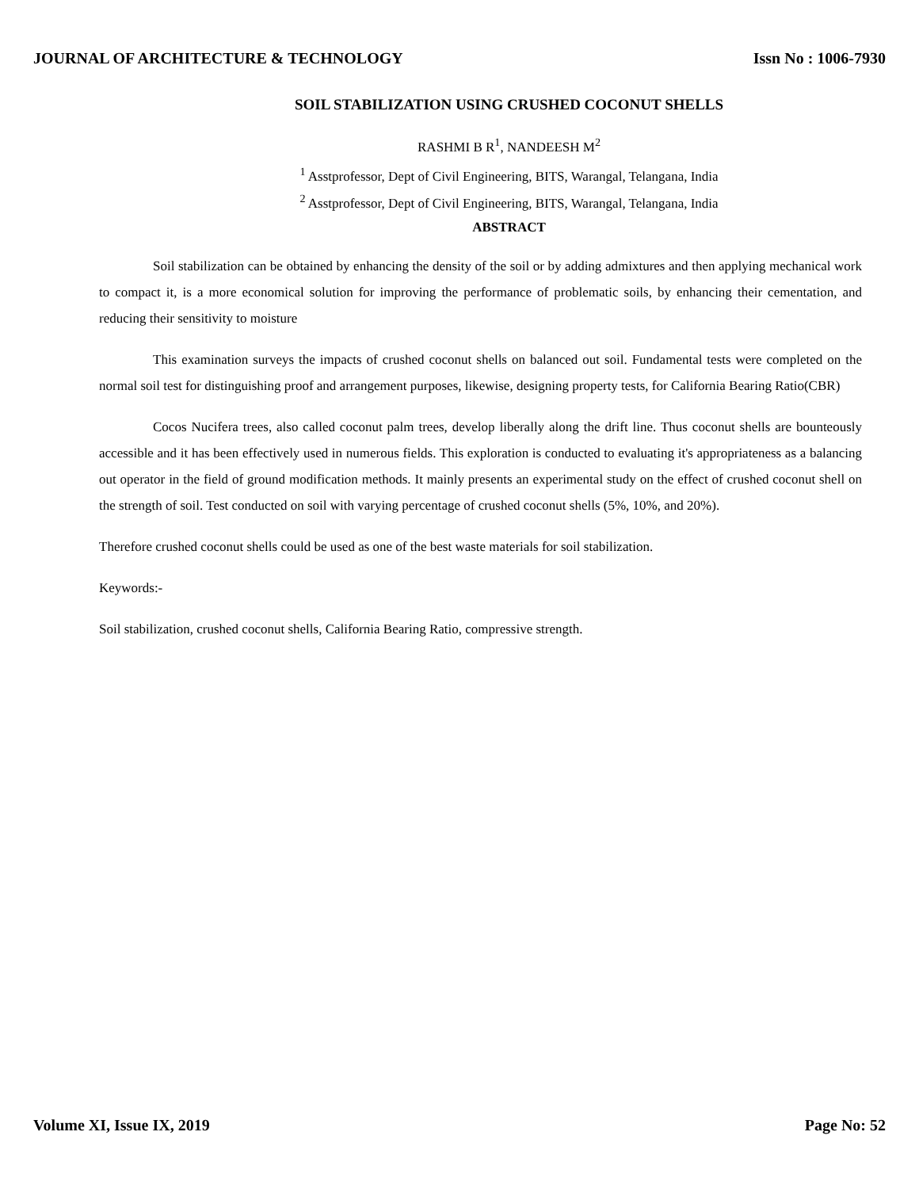JOURNAL OF ARCHITECTURE & TECHNOLOGY Issn No : 1006-7930
SOIL STABILIZATION USING CRUSHED COCONUT SHELLS
RASHMI B R<sup>1</sup>, NANDEESH M<sup>2</sup>
<sup>1</sup> Asstprofessor, Dept of Civil Engineering, BITS, Warangal, Telangana, India
<sup>2</sup> Asstprofessor, Dept of Civil Engineering, BITS, Warangal, Telangana, India
ABSTRACT
Soil stabilization can be obtained by enhancing the density of the soil or by adding admixtures and then applying mechanical work to compact it, is a more economical solution for improving the performance of problematic soils, by enhancing their cementation, and reducing their sensitivity to moisture
This examination surveys the impacts of crushed coconut shells on balanced out soil. Fundamental tests were completed on the normal soil test for distinguishing proof and arrangement purposes, likewise, designing property tests, for California Bearing Ratio(CBR)
Cocos Nucifera trees, also called coconut palm trees, develop liberally along the drift line. Thus coconut shells are bounteously accessible and it has been effectively used in numerous fields. This exploration is conducted to evaluating it's appropriateness as a balancing out operator in the field of ground modification methods. It mainly presents an experimental study on the effect of crushed coconut shell on the strength of soil. Test conducted on soil with varying percentage of crushed coconut shells (5%, 10%, and 20%).
Therefore crushed coconut shells could be used as one of the best waste materials for soil stabilization.
Keywords:-
Soil stabilization, crushed coconut shells, California Bearing Ratio, compressive strength.
Volume XI, Issue IX, 2019 Page No: 52